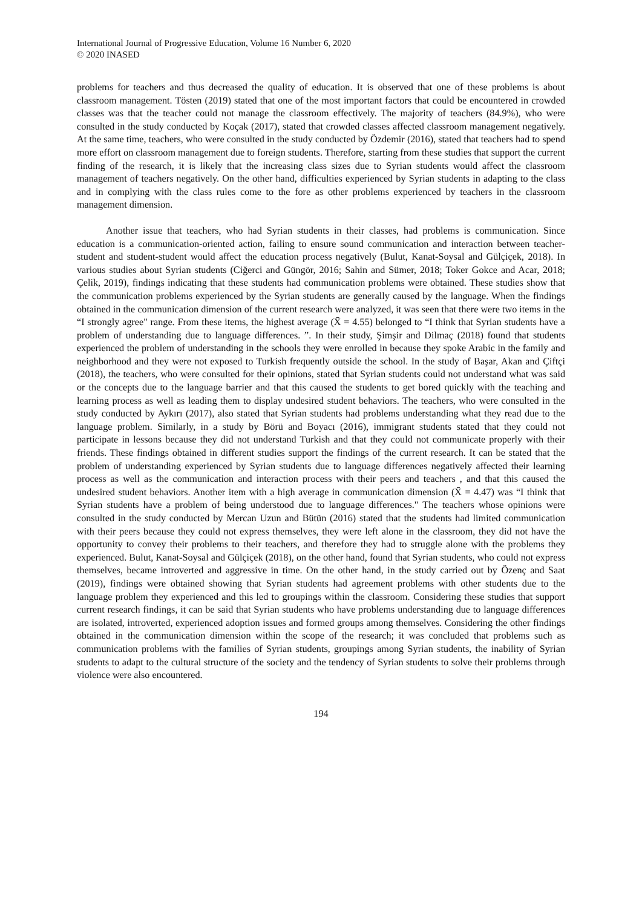International Journal of Progressive Education, Volume 16 Number 6, 2020
© 2020 INASED
problems for teachers and thus decreased the quality of education. It is observed that one of these problems is about classroom management. Tösten (2019) stated that one of the most important factors that could be encountered in crowded classes was that the teacher could not manage the classroom effectively. The majority of teachers (84.9%), who were consulted in the study conducted by Koçak (2017), stated that crowded classes affected classroom management negatively. At the same time, teachers, who were consulted in the study conducted by Özdemir (2016), stated that teachers had to spend more effort on classroom management due to foreign students. Therefore, starting from these studies that support the current finding of the research, it is likely that the increasing class sizes due to Syrian students would affect the classroom management of teachers negatively. On the other hand, difficulties experienced by Syrian students in adapting to the class and in complying with the class rules come to the fore as other problems experienced by teachers in the classroom management dimension.
Another issue that teachers, who had Syrian students in their classes, had problems is communication. Since education is a communication-oriented action, failing to ensure sound communication and interaction between teacher-student and student-student would affect the education process negatively (Bulut, Kanat-Soysal and Gülçiçek, 2018). In various studies about Syrian students (Ciğerci and Güngör, 2016; Sahin and Sümer, 2018; Toker Gokce and Acar, 2018; Çelik, 2019), findings indicating that these students had communication problems were obtained. These studies show that the communication problems experienced by the Syrian students are generally caused by the language. When the findings obtained in the communication dimension of the current research were analyzed, it was seen that there were two items in the “I strongly agree" range. From these items, the highest average (X̄ = 4.55) belonged to “I think that Syrian students have a problem of understanding due to language differences. ”. In their study, Şimşir and Dilmaç (2018) found that students experienced the problem of understanding in the schools they were enrolled in because they spoke Arabic in the family and neighborhood and they were not exposed to Turkish frequently outside the school. In the study of Başar, Akan and Çiftçi (2018), the teachers, who were consulted for their opinions, stated that Syrian students could not understand what was said or the concepts due to the language barrier and that this caused the students to get bored quickly with the teaching and learning process as well as leading them to display undesired student behaviors. The teachers, who were consulted in the study conducted by Aykırı (2017), also stated that Syrian students had problems understanding what they read due to the language problem. Similarly, in a study by Börü and Boyacı (2016), immigrant students stated that they could not participate in lessons because they did not understand Turkish and that they could not communicate properly with their friends. These findings obtained in different studies support the findings of the current research. It can be stated that the problem of understanding experienced by Syrian students due to language differences negatively affected their learning process as well as the communication and interaction process with their peers and teachers , and that this caused the undesired student behaviors. Another item with a high average in communication dimension (X̄ = 4.47) was “I think that Syrian students have a problem of being understood due to language differences." The teachers whose opinions were consulted in the study conducted by Mercan Uzun and Bütün (2016) stated that the students had limited communication with their peers because they could not express themselves, they were left alone in the classroom, they did not have the opportunity to convey their problems to their teachers, and therefore they had to struggle alone with the problems they experienced. Bulut, Kanat-Soysal and Gülçiçek (2018), on the other hand, found that Syrian students, who could not express themselves, became introverted and aggressive in time. On the other hand, in the study carried out by Özenç and Saat (2019), findings were obtained showing that Syrian students had agreement problems with other students due to the language problem they experienced and this led to groupings within the classroom. Considering these studies that support current research findings, it can be said that Syrian students who have problems understanding due to language differences are isolated, introverted, experienced adoption issues and formed groups among themselves. Considering the other findings obtained in the communication dimension within the scope of the research; it was concluded that problems such as communication problems with the families of Syrian students, groupings among Syrian students, the inability of Syrian students to adapt to the cultural structure of the society and the tendency of Syrian students to solve their problems through violence were also encountered.
194